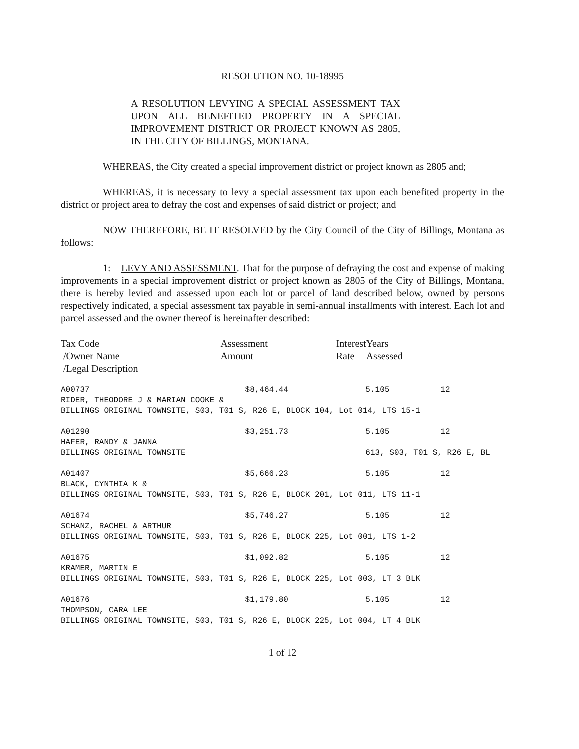RESOLUTION NO. 10-18995
A RESOLUTION LEVYING A SPECIAL ASSESSMENT TAX UPON ALL BENEFITED PROPERTY IN A SPECIAL IMPROVEMENT DISTRICT OR PROJECT KNOWN AS 2805, IN THE CITY OF BILLINGS, MONTANA.
WHEREAS, the City created a special improvement district or project known as 2805 and;
WHEREAS, it is necessary to levy a special assessment tax upon each benefited property in the district or project area to defray the cost and expenses of said district or project; and
NOW THEREFORE, BE IT RESOLVED by the City Council of the City of Billings, Montana as follows:
1: LEVY AND ASSESSMENT. That for the purpose of defraying the cost and expense of making improvements in a special improvement district or project known as 2805 of the City of Billings, Montana, there is hereby levied and assessed upon each lot or parcel of land described below, owned by persons respectively indicated, a special assessment tax payable in semi-annual installments with interest. Each lot and parcel assessed and the owner thereof is hereinafter described:
| Tax Code /Owner Name /Legal Description | Assessment Amount | Interest Rate | Years Assessed |
| --- | --- | --- | --- |
| A00737 | $8,464.44 | 5.105 | 12 |
| RIDER, THEODORE J & MARIAN COOKE & | | | |
| BILLINGS ORIGINAL TOWNSITE, S03, T01 S, R26 E, BLOCK 104, Lot 014, LTS 15-1 | | | |
| A01290 | $3,251.73 | 5.105 | 12 |
| HAFER, RANDY & JANNA | | | |
| BILLINGS ORIGINAL TOWNSITE | | 613, S03, T01 S, R26 E, BL | |
| A01407 | $5,666.23 | 5.105 | 12 |
| BLACK, CYNTHIA K & | | | |
| BILLINGS ORIGINAL TOWNSITE, S03, T01 S, R26 E, BLOCK 201, Lot 011, LTS 11-1 | | | |
| A01674 | $5,746.27 | 5.105 | 12 |
| SCHANZ, RACHEL & ARTHUR | | | |
| BILLINGS ORIGINAL TOWNSITE, S03, T01 S, R26 E, BLOCK 225, Lot 001, LTS 1-2 | | | |
| A01675 | $1,092.82 | 5.105 | 12 |
| KRAMER, MARTIN E | | | |
| BILLINGS ORIGINAL TOWNSITE, S03, T01 S, R26 E, BLOCK 225, Lot 003, LT 3 BLK | | | |
| A01676 | $1,179.80 | 5.105 | 12 |
| THOMPSON, CARA LEE | | | |
| BILLINGS ORIGINAL TOWNSITE, S03, T01 S, R26 E, BLOCK 225, Lot 004, LT 4 BLK | | | |
1 of 12